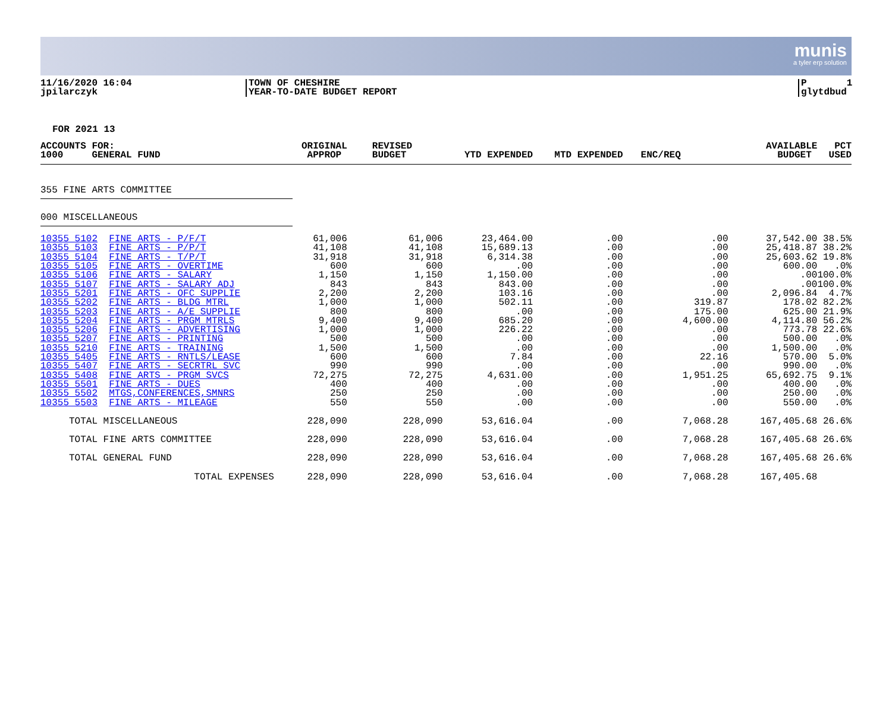munis
a tyler erp solution
11/16/2020 16:04
jpilarczyk
TOWN OF CHESHIRE
YEAR-TO-DATE BUDGET REPORT
P 1
glytdbud
FOR 2021 13
| ACCOUNTS FOR: 1000 GENERAL FUND | ORIGINAL APPROP | REVISED BUDGET | YTD EXPENDED | MTD EXPENDED | ENC/REQ | AVAILABLE BUDGET | PCT USED |
| --- | --- | --- | --- | --- | --- | --- | --- |
| 355 FINE ARTS COMMITTEE | | | | | | | |
| 000 MISCELLANEOUS | | | | | | | |
| 10355 5102 FINE ARTS - P/F/T | 61,006 | 61,006 | 23,464.00 | .00 | .00 | 37,542.00 | 38.5% |
| 10355 5103 FINE ARTS - P/P/T | 41,108 | 41,108 | 15,689.13 | .00 | .00 | 25,418.87 | 38.2% |
| 10355 5104 FINE ARTS - T/P/T | 31,918 | 31,918 | 6,314.38 | .00 | .00 | 25,603.62 | 19.8% |
| 10355 5105 FINE ARTS - OVERTIME | 600 | 600 | .00 | .00 | .00 | 600.00 | .0% |
| 10355 5106 FINE ARTS - SALARY | 1,150 | 1,150 | 1,150.00 | .00 | .00 | .00 | 100.0% |
| 10355 5107 FINE ARTS - SALARY ADJ | 843 | 843 | 843.00 | .00 | .00 | .00 | 100.0% |
| 10355 5201 FINE ARTS - OFC SUPPLIE | 2,200 | 2,200 | 103.16 | .00 | .00 | 2,096.84 | 4.7% |
| 10355 5202 FINE ARTS - BLDG MTRL | 1,000 | 1,000 | 502.11 | .00 | 319.87 | 178.02 | 82.2% |
| 10355 5203 FINE ARTS - A/E SUPPLIE | 800 | 800 | .00 | .00 | 175.00 | 625.00 | 21.9% |
| 10355 5204 FINE ARTS - PRGM MTRLS | 9,400 | 9,400 | 685.20 | .00 | 4,600.00 | 4,114.80 | 56.2% |
| 10355 5206 FINE ARTS - ADVERTISING | 1,000 | 1,000 | 226.22 | .00 | .00 | 773.78 | 22.6% |
| 10355 5207 FINE ARTS - PRINTING | 500 | 500 | .00 | .00 | .00 | 500.00 | .0% |
| 10355 5210 FINE ARTS - TRAINING | 1,500 | 1,500 | .00 | .00 | .00 | 1,500.00 | .0% |
| 10355 5405 FINE ARTS - RNTLS/LEASE | 600 | 600 | 7.84 | .00 | 22.16 | 570.00 | 5.0% |
| 10355 5407 FINE ARTS - SECRTRL SVC | 990 | 990 | .00 | .00 | .00 | 990.00 | .0% |
| 10355 5408 FINE ARTS - PRGM SVCS | 72,275 | 72,275 | 4,631.00 | .00 | 1,951.25 | 65,692.75 | 9.1% |
| 10355 5501 FINE ARTS - DUES | 400 | 400 | .00 | .00 | .00 | 400.00 | .0% |
| 10355 5502 MTGS,CONFERENCES,SMNRS | 250 | 250 | .00 | .00 | .00 | 250.00 | .0% |
| 10355 5503 FINE ARTS - MILEAGE | 550 | 550 | .00 | .00 | .00 | 550.00 | .0% |
| TOTAL MISCELLANEOUS | 228,090 | 228,090 | 53,616.04 | .00 | 7,068.28 | 167,405.68 | 26.6% |
| TOTAL FINE ARTS COMMITTEE | 228,090 | 228,090 | 53,616.04 | .00 | 7,068.28 | 167,405.68 | 26.6% |
| TOTAL GENERAL FUND | 228,090 | 228,090 | 53,616.04 | .00 | 7,068.28 | 167,405.68 | 26.6% |
| TOTAL EXPENSES | 228,090 | 228,090 | 53,616.04 | .00 | 7,068.28 | 167,405.68 | |